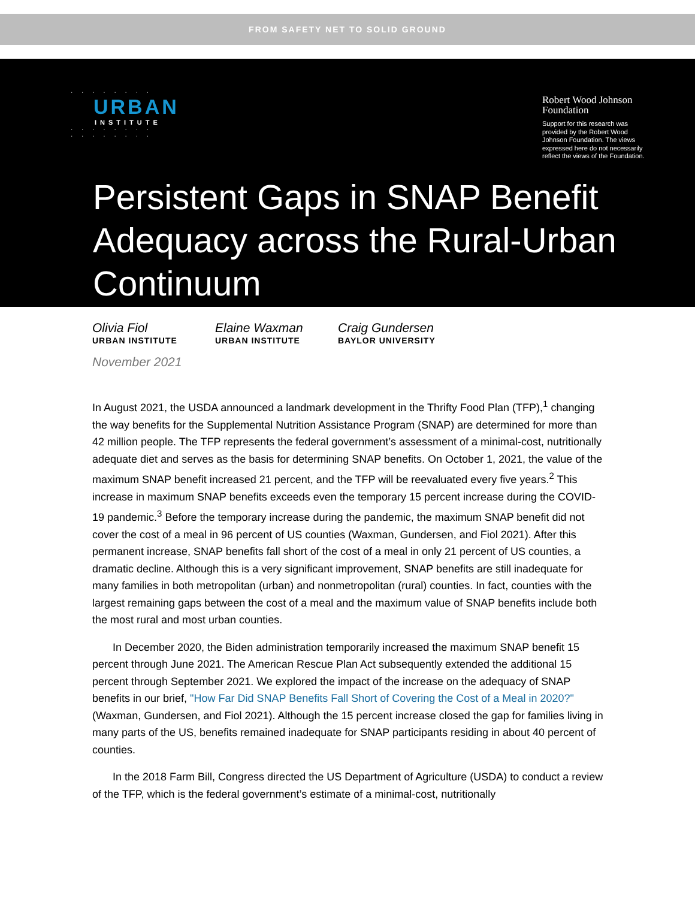FROM SAFETY NET TO SOLID GROUND
· · · · · · · ·
URBAN
INSTITUTE
· · · · · · · ·
· · · · · · · ·
Robert Wood Johnson
Foundation
Support for this research was provided by the Robert Wood Johnson Foundation. The views expressed here do not necessarily reflect the views of the Foundation.
Persistent Gaps in SNAP Benefit Adequacy across the Rural-Urban Continuum
Olivia Fiol
URBAN INSTITUTE
Elaine Waxman
URBAN INSTITUTE
Craig Gundersen
BAYLOR UNIVERSITY
November 2021
In August 2021, the USDA announced a landmark development in the Thrifty Food Plan (TFP),<sup>1</sup> changing the way benefits for the Supplemental Nutrition Assistance Program (SNAP) are determined for more than 42 million people. The TFP represents the federal government’s assessment of a minimal-cost, nutritionally adequate diet and serves as the basis for determining SNAP benefits. On October 1, 2021, the value of the maximum SNAP benefit increased 21 percent, and the TFP will be reevaluated every five years.<sup>2</sup> This increase in maximum SNAP benefits exceeds even the temporary 15 percent increase during the COVID-19 pandemic.<sup>3</sup> Before the temporary increase during the pandemic, the maximum SNAP benefit did not cover the cost of a meal in 96 percent of US counties (Waxman, Gundersen, and Fiol 2021). After this permanent increase, SNAP benefits fall short of the cost of a meal in only 21 percent of US counties, a dramatic decline. Although this is a very significant improvement, SNAP benefits are still inadequate for many families in both metropolitan (urban) and nonmetropolitan (rural) counties. In fact, counties with the largest remaining gaps between the cost of a meal and the maximum value of SNAP benefits include both the most rural and most urban counties.
In December 2020, the Biden administration temporarily increased the maximum SNAP benefit 15 percent through June 2021. The American Rescue Plan Act subsequently extended the additional 15 percent through September 2021. We explored the impact of the increase on the adequacy of SNAP benefits in our brief, "How Far Did SNAP Benefits Fall Short of Covering the Cost of a Meal in 2020?" (Waxman, Gundersen, and Fiol 2021). Although the 15 percent increase closed the gap for families living in many parts of the US, benefits remained inadequate for SNAP participants residing in about 40 percent of counties.
In the 2018 Farm Bill, Congress directed the US Department of Agriculture (USDA) to conduct a review of the TFP, which is the federal government’s estimate of a minimal-cost, nutritionally